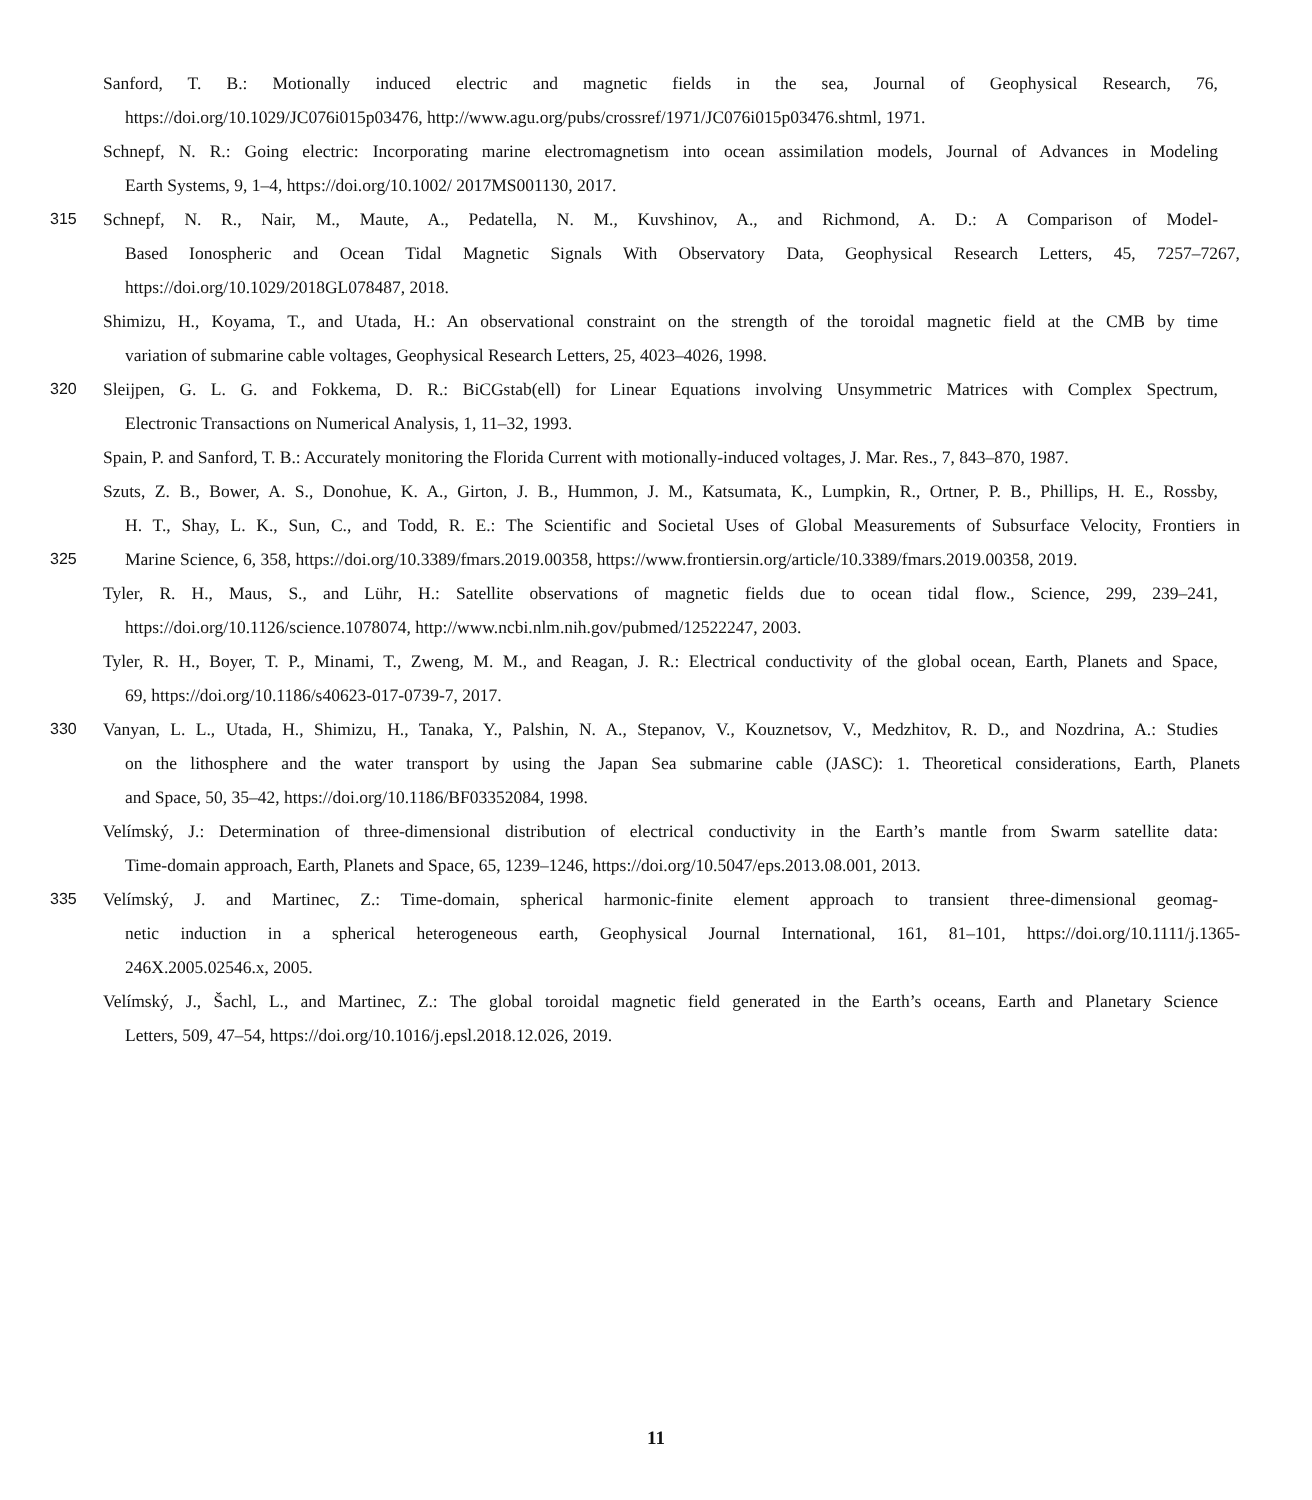Sanford, T. B.: Motionally induced electric and magnetic fields in the sea, Journal of Geophysical Research, 76,
https://doi.org/10.1029/JC076i015p03476, http://www.agu.org/pubs/crossref/1971/JC076i015p03476.shtml, 1971.
Schnepf, N. R.: Going electric: Incorporating marine electromagnetism into ocean assimilation models, Journal of Advances in Modeling
Earth Systems, 9, 1–4, https://doi.org/10.1002/ 2017MS001130, 2017.
315 Schnepf, N. R., Nair, M., Maute, A., Pedatella, N. M., Kuvshinov, A., and Richmond, A. D.: A Comparison of Model-
Based Ionospheric and Ocean Tidal Magnetic Signals With Observatory Data, Geophysical Research Letters, 45, 7257–7267,
https://doi.org/10.1029/2018GL078487, 2018.
Shimizu, H., Koyama, T., and Utada, H.: An observational constraint on the strength of the toroidal magnetic field at the CMB by time
variation of submarine cable voltages, Geophysical Research Letters, 25, 4023–4026, 1998.
320 Sleijpen, G. L. G. and Fokkema, D. R.: BiCGstab(ell) for Linear Equations involving Unsymmetric Matrices with Complex Spectrum,
Electronic Transactions on Numerical Analysis, 1, 11–32, 1993.
Spain, P. and Sanford, T. B.: Accurately monitoring the Florida Current with motionally-induced voltages, J. Mar. Res., 7, 843–870, 1987.
Szuts, Z. B., Bower, A. S., Donohue, K. A., Girton, J. B., Hummon, J. M., Katsumata, K., Lumpkin, R., Ortner, P. B., Phillips, H. E., Rossby,
H. T., Shay, L. K., Sun, C., and Todd, R. E.: The Scientific and Societal Uses of Global Measurements of Subsurface Velocity, Frontiers in
325 Marine Science, 6, 358, https://doi.org/10.3389/fmars.2019.00358, https://www.frontiersin.org/article/10.3389/fmars.2019.00358, 2019.
Tyler, R. H., Maus, S., and Lühr, H.: Satellite observations of magnetic fields due to ocean tidal flow., Science, 299, 239–241,
https://doi.org/10.1126/science.1078074, http://www.ncbi.nlm.nih.gov/pubmed/12522247, 2003.
Tyler, R. H., Boyer, T. P., Minami, T., Zweng, M. M., and Reagan, J. R.: Electrical conductivity of the global ocean, Earth, Planets and Space,
69, https://doi.org/10.1186/s40623-017-0739-7, 2017.
330 Vanyan, L. L., Utada, H., Shimizu, H., Tanaka, Y., Palshin, N. A., Stepanov, V., Kouznetsov, V., Medzhitov, R. D., and Nozdrina, A.: Studies
on the lithosphere and the water transport by using the Japan Sea submarine cable (JASC): 1. Theoretical considerations, Earth, Planets
and Space, 50, 35–42, https://doi.org/10.1186/BF03352084, 1998.
Velímský, J.: Determination of three-dimensional distribution of electrical conductivity in the Earth’s mantle from Swarm satellite data:
Time-domain approach, Earth, Planets and Space, 65, 1239–1246, https://doi.org/10.5047/eps.2013.08.001, 2013.
335 Velímský, J. and Martinec, Z.: Time-domain, spherical harmonic-finite element approach to transient three-dimensional geomag-
netic induction in a spherical heterogeneous earth, Geophysical Journal International, 161, 81–101, https://doi.org/10.1111/j.1365-
246X.2005.02546.x, 2005.
Velímský, J., Šachl, L., and Martinec, Z.: The global toroidal magnetic field generated in the Earth’s oceans, Earth and Planetary Science
Letters, 509, 47–54, https://doi.org/10.1016/j.epsl.2018.12.026, 2019.
11